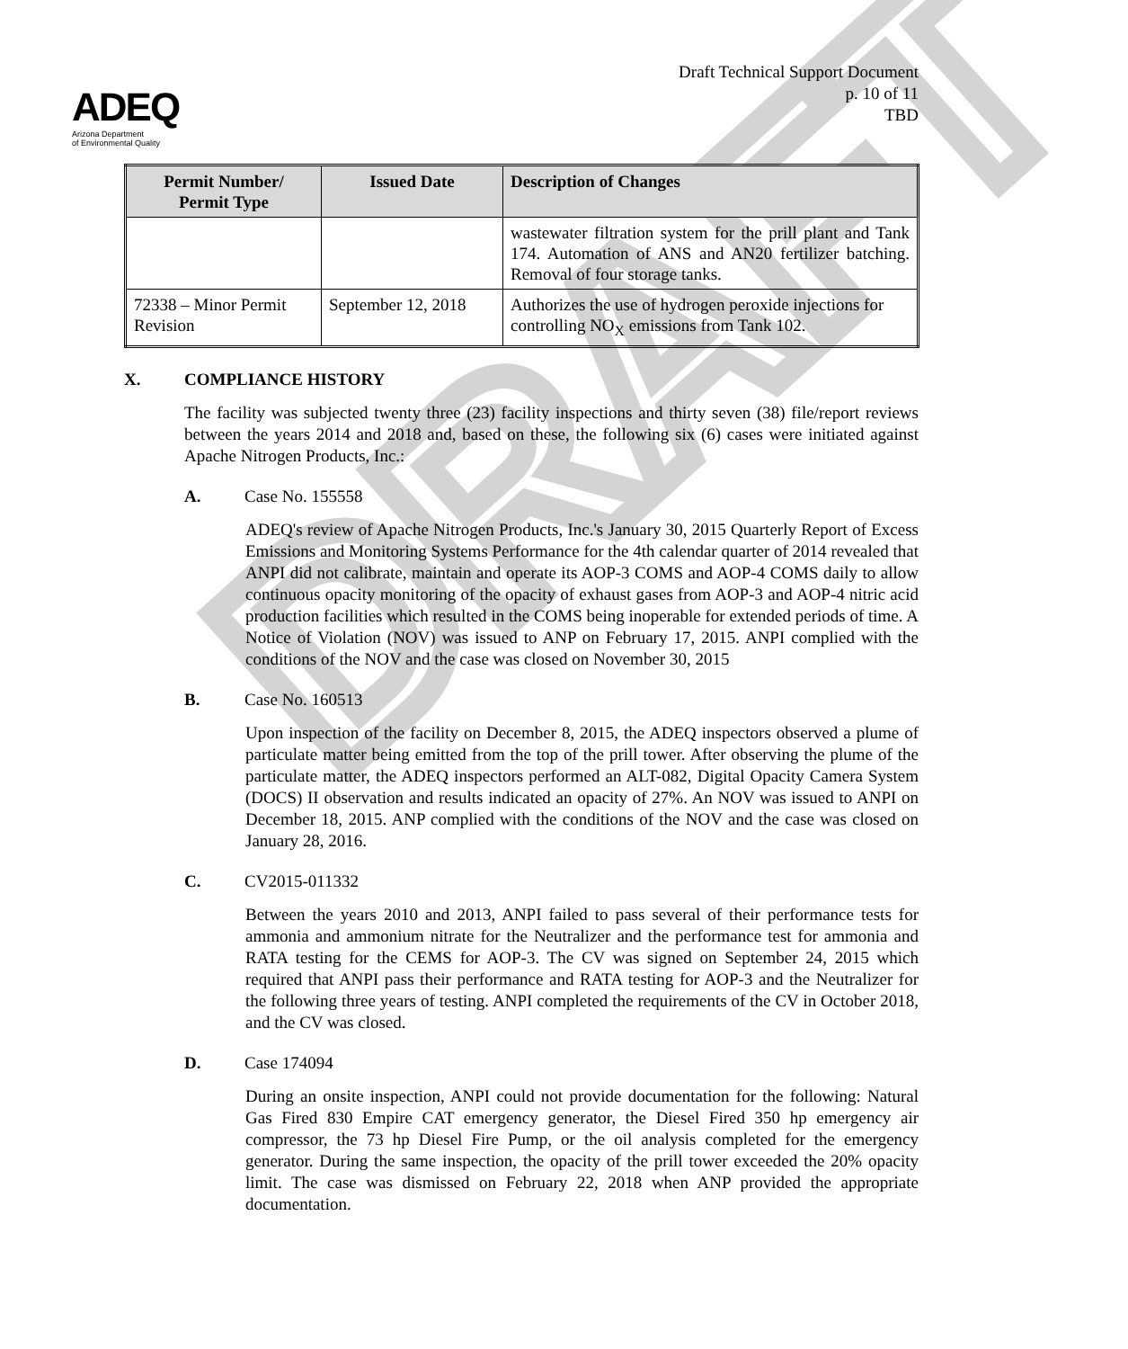DRAFT
ADEQ
Arizona Department
of Environmental Quality
Draft Technical Support Document
p. 10 of 11
TBD
| Permit Number/ Permit Type | Issued Date | Description of Changes |
| --- | --- | --- |
| | | wastewater filtration system for the prill plant and Tank 174. Automation of ANS and AN20 fertilizer batching. Removal of four storage tanks. |
| 72338 – Minor Permit Revision | September 12, 2018 | Authorizes the use of hydrogen peroxide injections for controlling NO<sub>X</sub> emissions from Tank 102. |
X. COMPLIANCE HISTORY
The facility was subjected twenty three (23) facility inspections and thirty seven (38) file/report reviews between the years 2014 and 2018 and, based on these, the following six (6) cases were initiated against Apache Nitrogen Products, Inc.:
A. Case No. 155558
ADEQ's review of Apache Nitrogen Products, Inc.'s January 30, 2015 Quarterly Report of Excess Emissions and Monitoring Systems Performance for the 4th calendar quarter of 2014 revealed that ANPI did not calibrate, maintain and operate its AOP-3 COMS and AOP-4 COMS daily to allow continuous opacity monitoring of the opacity of exhaust gases from AOP-3 and AOP-4 nitric acid production facilities which resulted in the COMS being inoperable for extended periods of time. A Notice of Violation (NOV) was issued to ANP on February 17, 2015. ANPI complied with the conditions of the NOV and the case was closed on November 30, 2015
B. Case No. 160513
Upon inspection of the facility on December 8, 2015, the ADEQ inspectors observed a plume of particulate matter being emitted from the top of the prill tower. After observing the plume of the particulate matter, the ADEQ inspectors performed an ALT-082, Digital Opacity Camera System (DOCS) II observation and results indicated an opacity of 27%. An NOV was issued to ANPI on December 18, 2015. ANP complied with the conditions of the NOV and the case was closed on January 28, 2016.
C. CV2015-011332
Between the years 2010 and 2013, ANPI failed to pass several of their performance tests for ammonia and ammonium nitrate for the Neutralizer and the performance test for ammonia and RATA testing for the CEMS for AOP-3. The CV was signed on September 24, 2015 which required that ANPI pass their performance and RATA testing for AOP-3 and the Neutralizer for the following three years of testing. ANPI completed the requirements of the CV in October 2018, and the CV was closed.
D. Case 174094
During an onsite inspection, ANPI could not provide documentation for the following: Natural Gas Fired 830 Empire CAT emergency generator, the Diesel Fired 350 hp emergency air compressor, the 73 hp Diesel Fire Pump, or the oil analysis completed for the emergency generator. During the same inspection, the opacity of the prill tower exceeded the 20% opacity limit. The case was dismissed on February 22, 2018 when ANP provided the appropriate documentation.